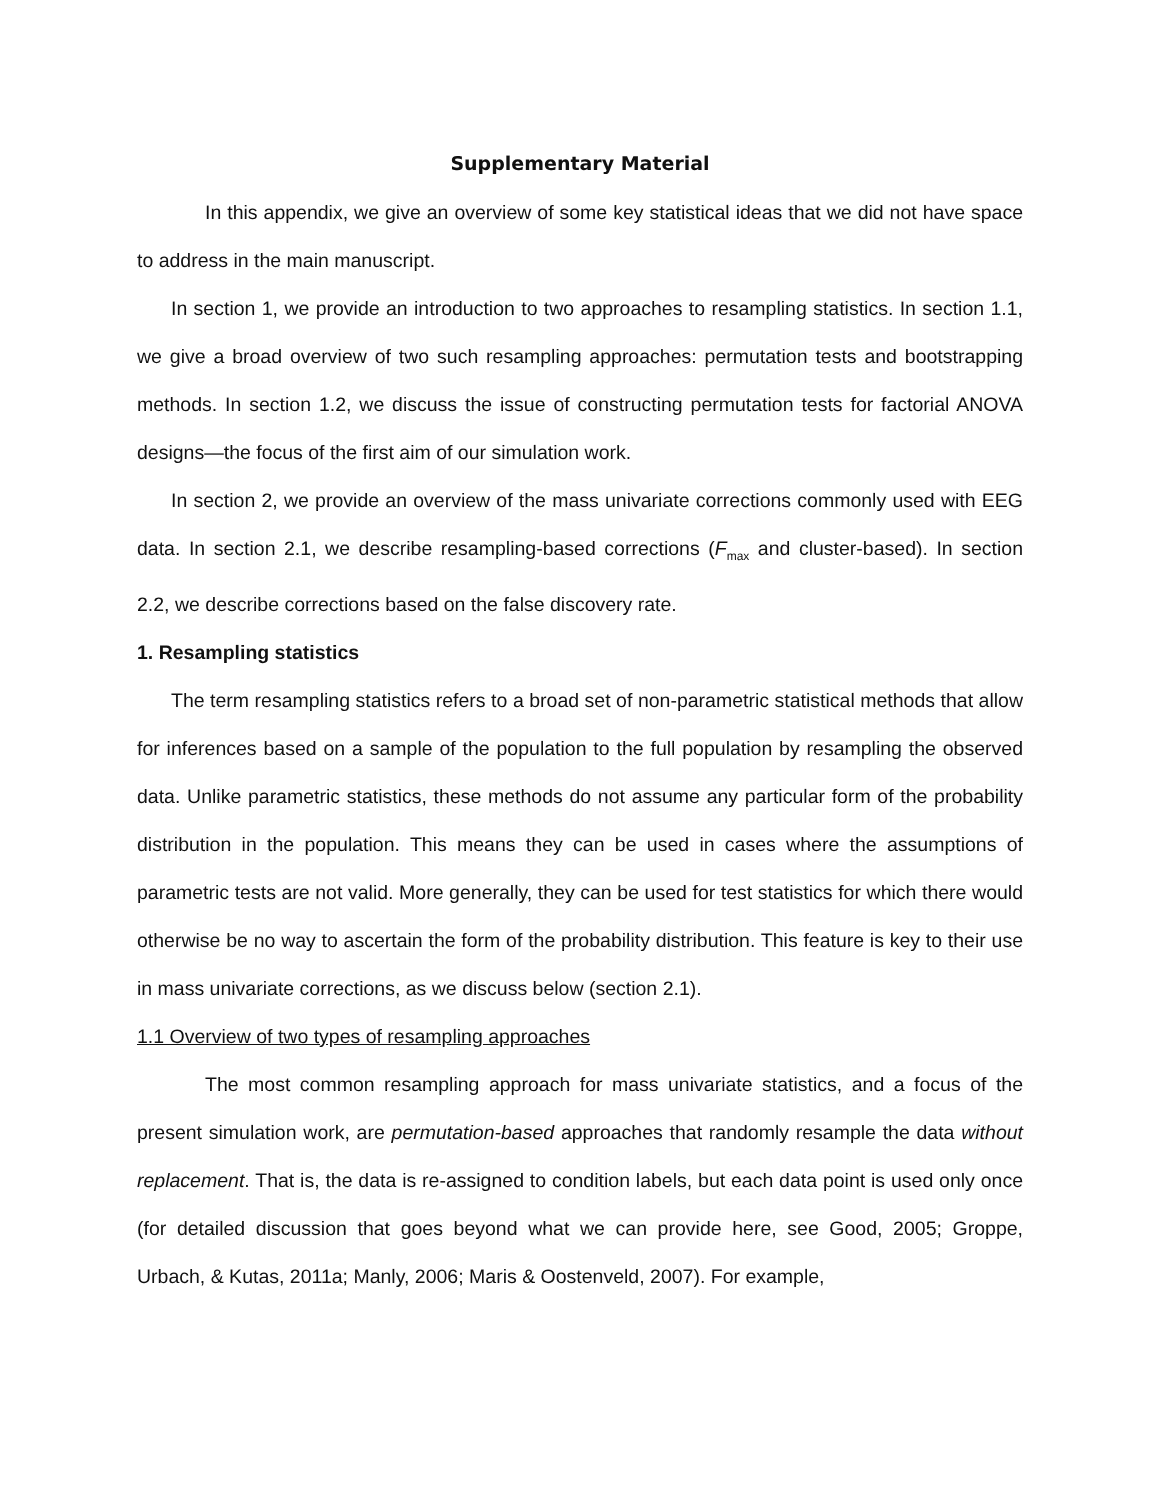Supplementary Material
In this appendix, we give an overview of some key statistical ideas that we did not have space to address in the main manuscript.
In section 1, we provide an introduction to two approaches to resampling statistics. In section 1.1, we give a broad overview of two such resampling approaches: permutation tests and bootstrapping methods. In section 1.2, we discuss the issue of constructing permutation tests for factorial ANOVA designs—the focus of the first aim of our simulation work.
In section 2, we provide an overview of the mass univariate corrections commonly used with EEG data. In section 2.1, we describe resampling-based corrections (F<sub>max</sub> and cluster-based). In section 2.2, we describe corrections based on the false discovery rate.
1. Resampling statistics
The term resampling statistics refers to a broad set of non-parametric statistical methods that allow for inferences based on a sample of the population to the full population by resampling the observed data. Unlike parametric statistics, these methods do not assume any particular form of the probability distribution in the population. This means they can be used in cases where the assumptions of parametric tests are not valid. More generally, they can be used for test statistics for which there would otherwise be no way to ascertain the form of the probability distribution. This feature is key to their use in mass univariate corrections, as we discuss below (section 2.1).
1.1 Overview of two types of resampling approaches
The most common resampling approach for mass univariate statistics, and a focus of the present simulation work, are permutation-based approaches that randomly resample the data without replacement. That is, the data is re-assigned to condition labels, but each data point is used only once (for detailed discussion that goes beyond what we can provide here, see Good, 2005; Groppe, Urbach, & Kutas, 2011a; Manly, 2006; Maris & Oostenveld, 2007). For example,